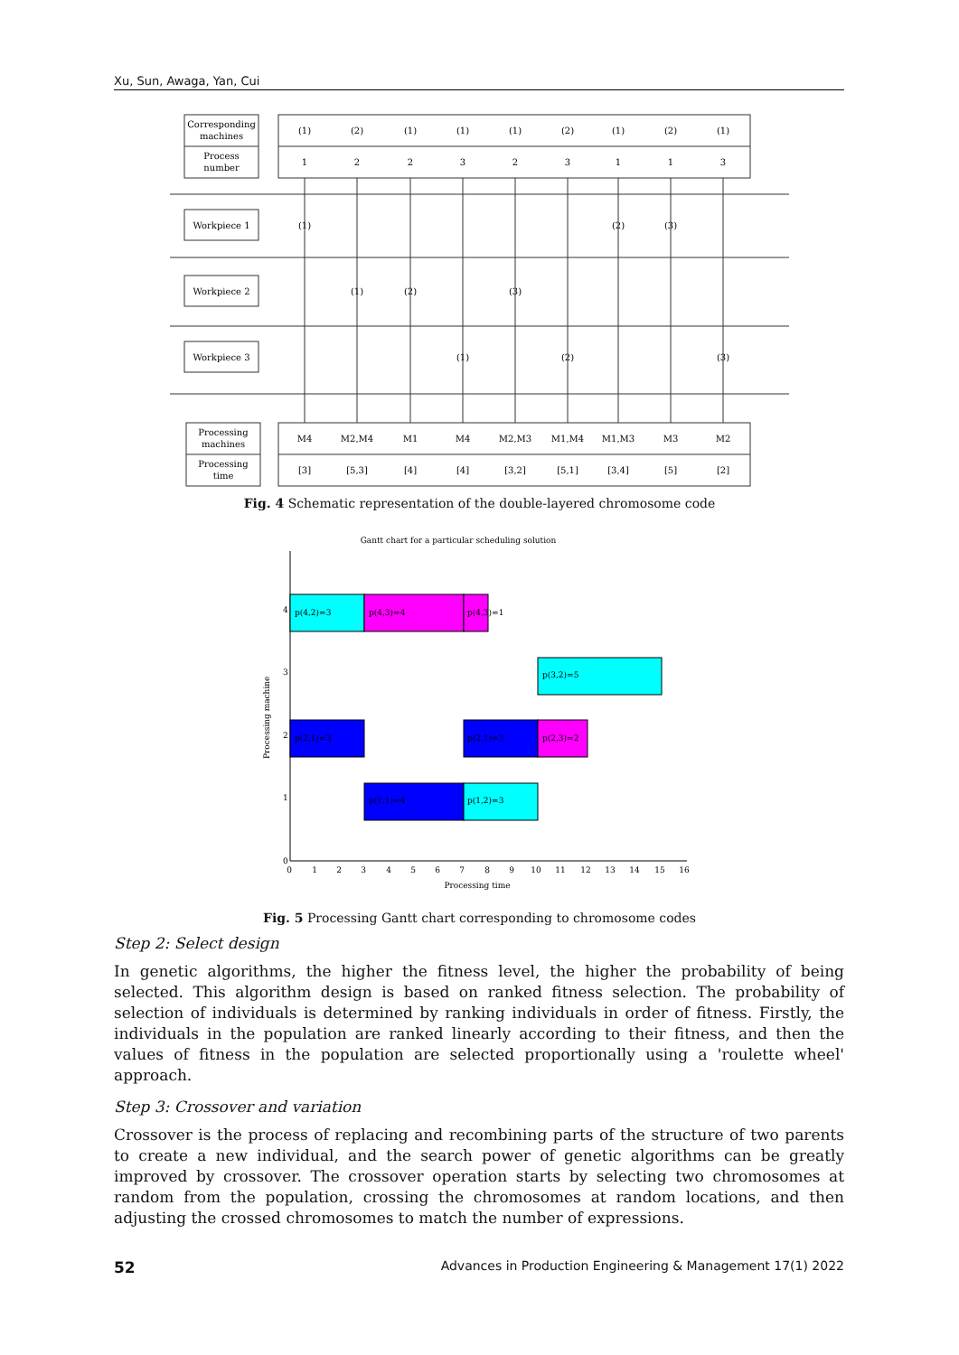Xu, Sun, Awaga, Yan, Cui
Corresponding
machines
Process
number
Workpiece 1
Workpiece 2
Workpiece 3
Processing
machines
Processing
time
(1)
(2)
(1)
(1)
(1)
(2)
(1)
(2)
(1)
1
2
2
3
2
3
1
1
3
(1)
(2)
(3)
(1)
(2)
(3)
(1)
(2)
(3)
M4
M2,M4
M1
M4
M2,M3
M1,M4
M1,M3
M3
M2
[3]
[5,3]
[4]
[4]
[3,2]
[5,1]
[3,4]
[5]
[2]
Fig. 4 Schematic representation of the double-layered chromosome code
Gantt chart for a particular scheduling solution
p(4,2)=3
p(4,3)=4
p(4,3)=1
p(3,2)=5
p(2,1)=3
p(2,1)=3
p(2,3)=2
p(1,1)=4
p(1,2)=3
4
3
2
1
0
Processing machine
0
1
2
3
4
5
6
7
8
9
10
11
12
13
14
15
16
Processing time
Fig. 5 Processing Gantt chart corresponding to chromosome codes
Step 2: Select design
In genetic algorithms, the higher the fitness level, the higher the probability of being selected. This algorithm design is based on ranked fitness selection. The probability of selection of individuals is determined by ranking individuals in order of fitness. Firstly, the individuals in the population are ranked linearly according to their fitness, and then the values of fitness in the population are selected proportionally using a 'roulette wheel' approach.
Step 3: Crossover and variation
Crossover is the process of replacing and recombining parts of the structure of two parents to create a new individual, and the search power of genetic algorithms can be greatly improved by crossover. The crossover operation starts by selecting two chromosomes at random from the population, crossing the chromosomes at random locations, and then adjusting the crossed chromosomes to match the number of expressions.
52 Advances in Production Engineering & Management 17(1) 2022